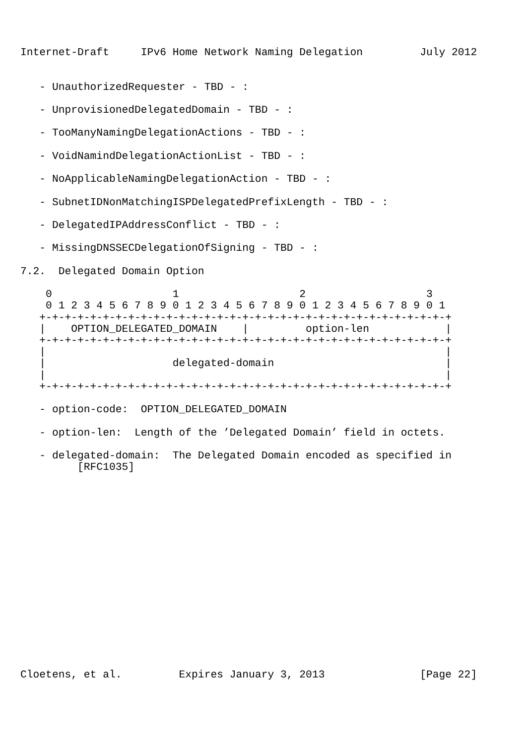Internet-Draft     IPv6 Home Network Naming Delegation         July 2012


   - UnauthorizedRequester - TBD - :

   - UnprovisionedDelegatedDomain - TBD - :

   - TooManyNamingDelegationActions - TBD - :

   - VoidNamindDelegationActionList - TBD - :

   - NoApplicableNamingDelegationAction - TBD - :

   - SubnetIDNonMatchingISPDelegatedPrefixLength - TBD - :

   - DelegatedIPAddressConflict - TBD - :

   - MissingDNSSECDelegationOfSigning - TBD - :

7.2.  Delegated Domain Option

    0                   1                   2                   3
    0 1 2 3 4 5 6 7 8 9 0 1 2 3 4 5 6 7 8 9 0 1 2 3 4 5 6 7 8 9 0 1
   +-+-+-+-+-+-+-+-+-+-+-+-+-+-+-+-+-+-+-+-+-+-+-+-+-+-+-+-+-+-+-+-+
   |    OPTION_DELEGATED_DOMAIN    |         option-len            |
   +-+-+-+-+-+-+-+-+-+-+-+-+-+-+-+-+-+-+-+-+-+-+-+-+-+-+-+-+-+-+-+-+
   |                                                               |
   |                    delegated-domain                           |
   |                                                               |
   +-+-+-+-+-+-+-+-+-+-+-+-+-+-+-+-+-+-+-+-+-+-+-+-+-+-+-+-+-+-+-+-+

   - option-code:  OPTION_DELEGATED_DOMAIN

   - option-len:  Length of the ’Delegated Domain’ field in octets.

   - delegated-domain:  The Delegated Domain encoded as specified in
         [RFC1035]

















Cloetens, et al.         Expires January 3, 2013               [Page 22]